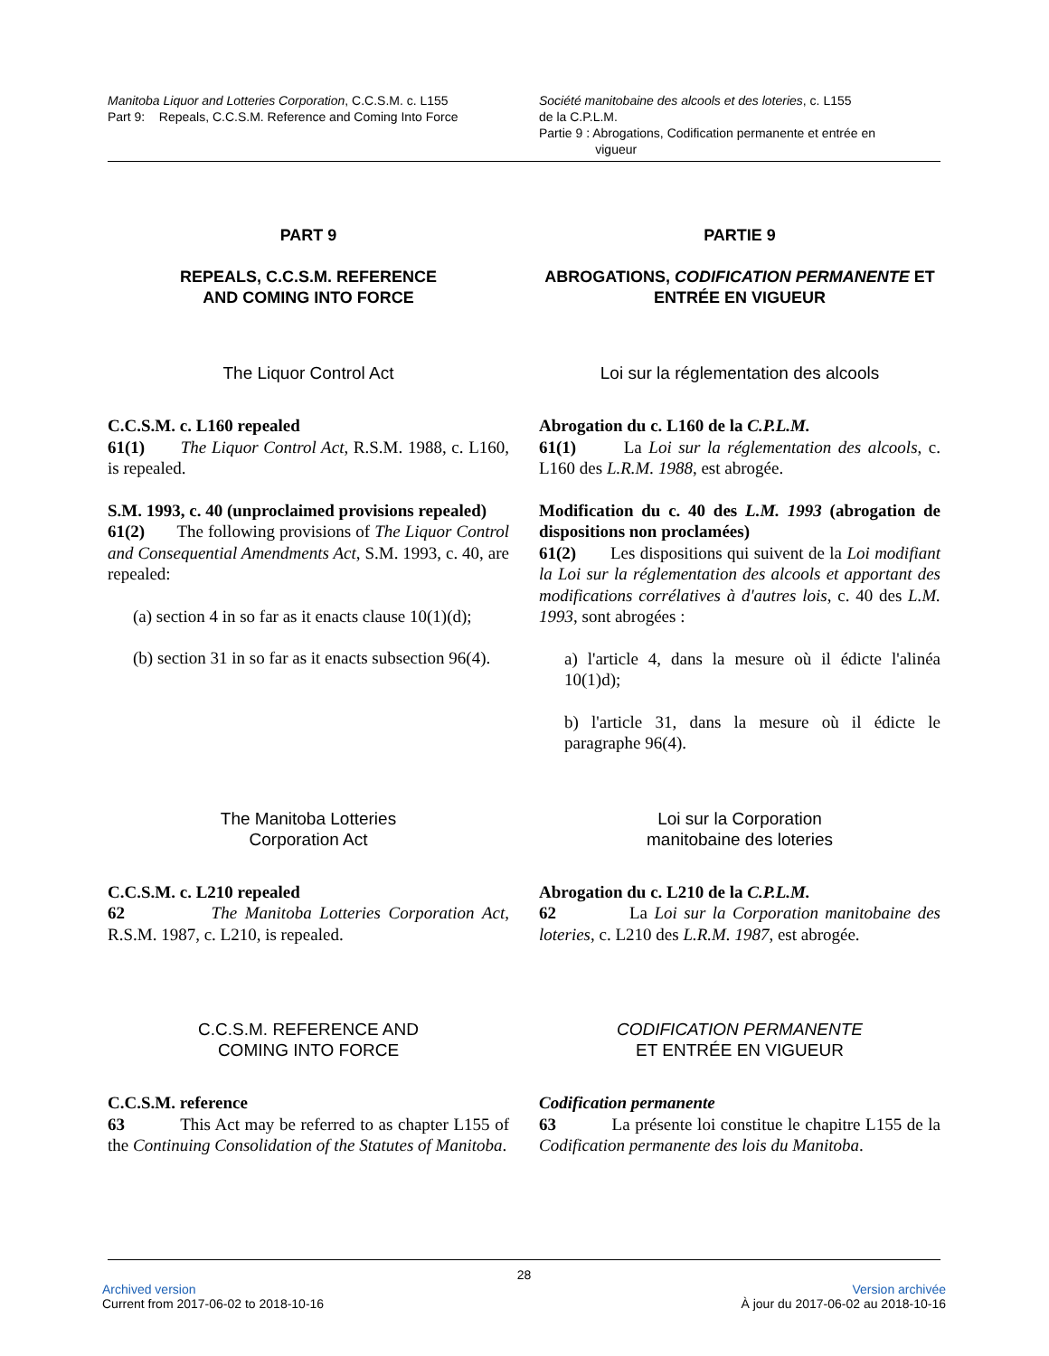Manitoba Liquor and Lotteries Corporation, C.C.S.M. c. L155
Part 9: Repeals, C.C.S.M. Reference and Coming Into Force
Société manitobaine des alcools et des loteries, c. L155
de la C.P.L.M.
Partie 9 : Abrogations, Codification permanente et entrée en
vigueur
PART 9
REPEALS, C.C.S.M. REFERENCE
AND COMING INTO FORCE
PARTIE 9
ABROGATIONS, CODIFICATION PERMANENTE ET ENTRÉE EN VIGUEUR
The Liquor Control Act Loi sur la réglementation des alcools
C.C.S.M. c. L160 repealed
61(1) The Liquor Control Act, R.S.M. 1988, c. L160, is repealed.
S.M. 1993, c. 40 (unproclaimed provisions repealed)
61(2) The following provisions of The Liquor Control and Consequential Amendments Act, S.M. 1993, c. 40, are repealed:
(a) section 4 in so far as it enacts clause 10(1)(d);
(b) section 31 in so far as it enacts subsection 96(4).
Abrogation du c. L160 de la C.P.L.M.
61(1) La Loi sur la réglementation des alcools, c. L160 des L.R.M. 1988, est abrogée.
Modification du c. 40 des L.M. 1993 (abrogation de dispositions non proclamées)
61(2) Les dispositions qui suivent de la Loi modifiant la Loi sur la réglementation des alcools et apportant des modifications corrélatives à d'autres lois, c. 40 des L.M. 1993, sont abrogées :
a) l'article 4, dans la mesure où il édicte l'alinéa 10(1)d);
b) l'article 31, dans la mesure où il édicte le paragraphe 96(4).
The Manitoba Lotteries
Corporation Act
Loi sur la Corporation
manitobaine des loteries
C.C.S.M. c. L210 repealed
62 The Manitoba Lotteries Corporation Act, R.S.M. 1987, c. L210, is repealed.
Abrogation du c. L210 de la C.P.L.M.
62 La Loi sur la Corporation manitobaine des loteries, c. L210 des L.R.M. 1987, est abrogée.
C.C.S.M. REFERENCE AND
COMING INTO FORCE
CODIFICATION PERMANENTE
ET ENTRÉE EN VIGUEUR
C.C.S.M. reference
63 This Act may be referred to as chapter L155 of the Continuing Consolidation of the Statutes of Manitoba.
Codification permanente
63 La présente loi constitue le chapitre L155 de la Codification permanente des lois du Manitoba.
28
Archived version
Current from 2017-06-02 to 2018-10-16
Version archivée
À jour du 2017-06-02 au 2018-10-16